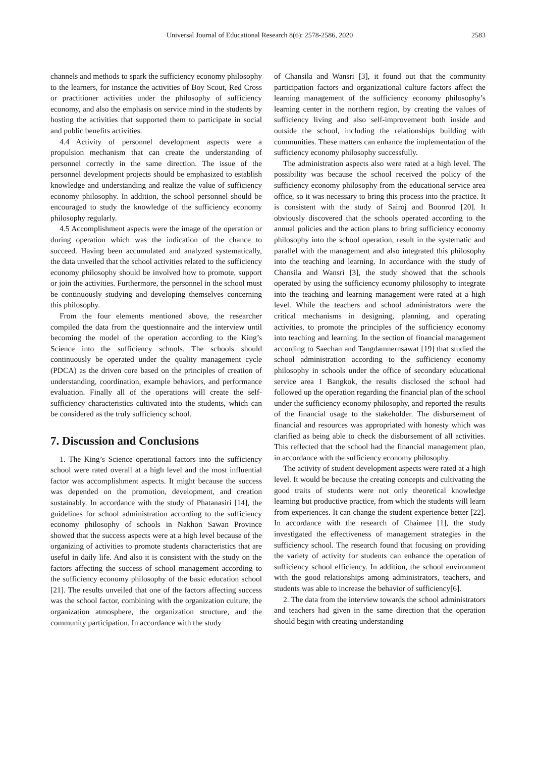Universal Journal of Educational Research 8(6): 2578-2586, 2020 2583
channels and methods to spark the sufficiency economy philosophy to the learners, for instance the activities of Boy Scout, Red Cross or practitioner activities under the philosophy of sufficiency economy, and also the emphasis on service mind in the students by hosting the activities that supported them to participate in social and public benefits activities.
4.4 Activity of personnel development aspects were a propulsion mechanism that can create the understanding of personnel correctly in the same direction. The issue of the personnel development projects should be emphasized to establish knowledge and understanding and realize the value of sufficiency economy philosophy. In addition, the school personnel should be encouraged to study the knowledge of the sufficiency economy philosophy regularly.
4.5 Accomplishment aspects were the image of the operation or during operation which was the indication of the chance to succeed. Having been accumulated and analyzed systematically, the data unveiled that the school activities related to the sufficiency economy philosophy should be involved how to promote, support or join the activities. Furthermore, the personnel in the school must be continuously studying and developing themselves concerning this philosophy.
From the four elements mentioned above, the researcher compiled the data from the questionnaire and the interview until becoming the model of the operation according to the King’s Science into the sufficiency schools. The schools should continuously be operated under the quality management cycle (PDCA) as the driven core based on the principles of creation of understanding, coordination, example behaviors, and performance evaluation. Finally all of the operations will create the self-sufficiency characteristics cultivated into the students, which can be considered as the truly sufficiency school.
7. Discussion and Conclusions
1. The King’s Science operational factors into the sufficiency school were rated overall at a high level and the most influential factor was accomplishment aspects. It might because the success was depended on the promotion, development, and creation sustainably. In accordance with the study of Phatanasiri [14], the guidelines for school administration according to the sufficiency economy philosophy of schools in Nakhon Sawan Province showed that the success aspects were at a high level because of the organizing of activities to promote students characteristics that are useful in daily life. And also it is consistent with the study on the factors affecting the success of school management according to the sufficiency economy philosophy of the basic education school [21]. The results unveiled that one of the factors affecting success was the school factor, combining with the organization culture, the organization atmosphere, the organization structure, and the community participation. In accordance with the study
of Chansila and Wansri [3], it found out that the community participation factors and organizational culture factors affect the learning management of the sufficiency economy philosophy’s learning center in the northern region, by creating the values of sufficiency living and also self-improvement both inside and outside the school, including the relationships building with communities. These matters can enhance the implementation of the sufficiency economy philosophy successfully.
The administration aspects also were rated at a high level. The possibility was because the school received the policy of the sufficiency economy philosophy from the educational service area office, so it was necessary to bring this process into the practice. It is consistent with the study of Sairoj and Boonrod [20]. It obviously discovered that the schools operated according to the annual policies and the action plans to bring sufficiency economy philosophy into the school operation, result in the systematic and parallel with the management and also integrated this philosophy into the teaching and learning. In accordance with the study of Chansila and Wansri [3], the study showed that the schools operated by using the sufficiency economy philosophy to integrate into the teaching and learning management were rated at a high level. While the teachers and school administrators were the critical mechanisms in designing, planning, and operating activities, to promote the principles of the sufficiency economy into teaching and learning. In the section of financial management according to Saechan and Tangdamnernsawat [19] that studied the school administration according to the sufficiency economy philosophy in schools under the office of secondary educational service area 1 Bangkok, the results disclosed the school had followed up the operation regarding the financial plan of the school under the sufficiency economy philosophy, and reported the results of the financial usage to the stakeholder. The disbursement of financial and resources was appropriated with honesty which was clarified as being able to check the disbursement of all activities. This reflected that the school had the financial management plan, in accordance with the sufficiency economy philosophy.
The activity of student development aspects were rated at a high level. It would be because the creating concepts and cultivating the good traits of students were not only theoretical knowledge learning but productive practice, from which the students will learn from experiences. It can change the student experience better [22]. In accordance with the research of Chaimee [1], the study investigated the effectiveness of management strategies in the sufficiency school. The research found that focusing on providing the variety of activity for students can enhance the operation of sufficiency school efficiency. In addition, the school environment with the good relationships among administrators, teachers, and students was able to increase the behavior of sufficiency[6].
2. The data from the interview towards the school administrators and teachers had given in the same direction that the operation should begin with creating understanding